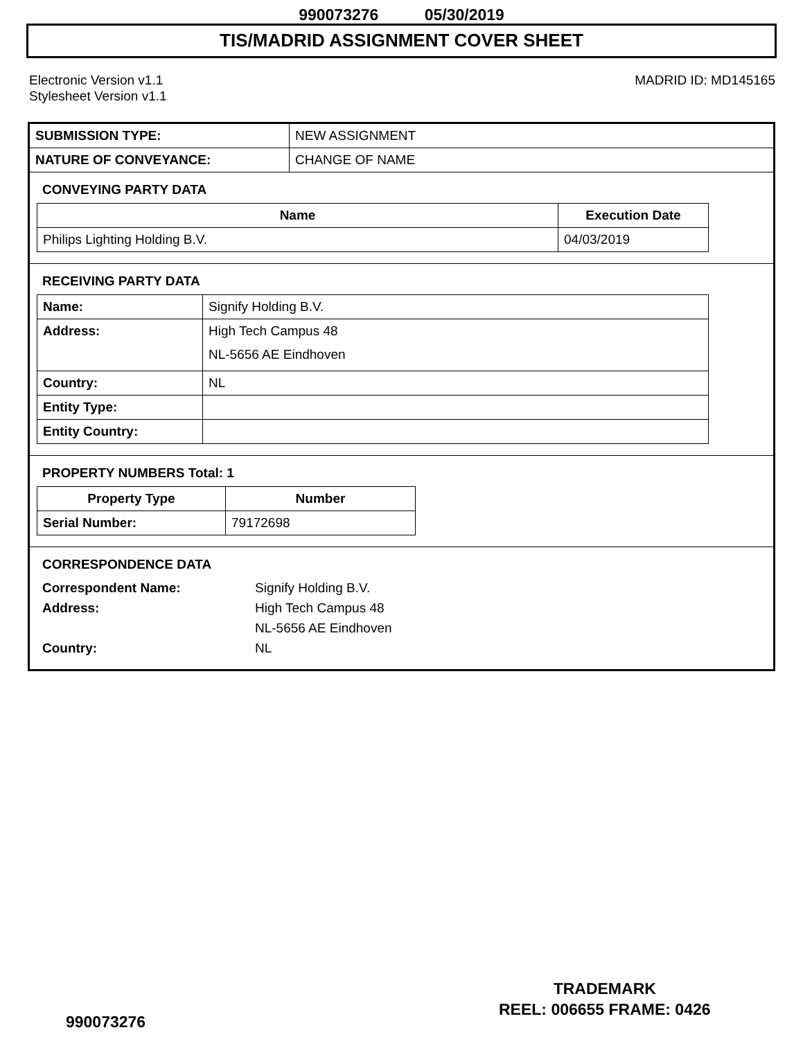990073276 05/30/2019
TIS/MADRID ASSIGNMENT COVER SHEET
Electronic Version v1.1
Stylesheet Version v1.1
MADRID ID: MD145165
| SUBMISSION TYPE: | NEW ASSIGNMENT |
| NATURE OF CONVEYANCE: | CHANGE OF NAME |
CONVEYING PARTY DATA
| Name | Execution Date |
| --- | --- |
| Philips Lighting Holding B.V. | 04/03/2019 |
RECEIVING PARTY DATA
| Name: | Signify Holding B.V. |
| Address: | High Tech Campus 48 NL-5656 AE Eindhoven |
| Country: | NL |
| Entity Type: | |
| Entity Country: | |
PROPERTY NUMBERS Total: 1
| Property Type | Number |
| --- | --- |
| Serial Number: | 79172698 |
CORRESPONDENCE DATA
Correspondent Name: Signify Holding B.V.
Address: High Tech Campus 48
NL-5656 AE Eindhoven
Country: NL
TRADEMARK
REEL: 006655 FRAME: 0426
990073276